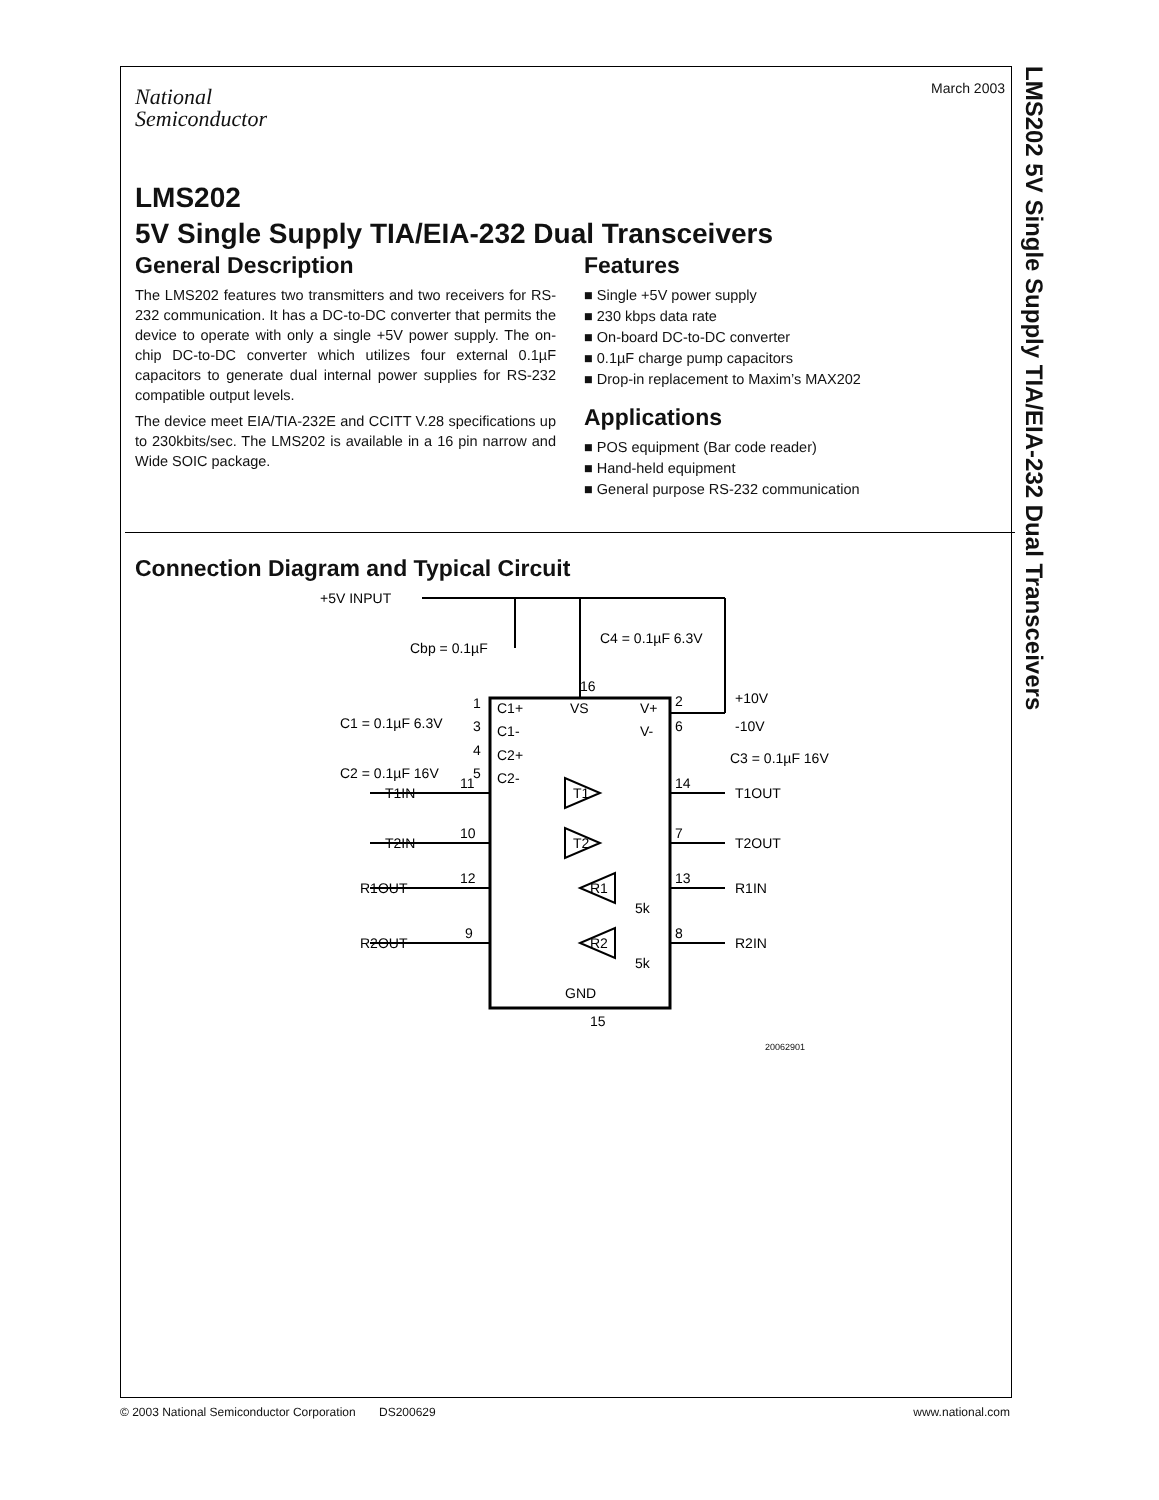LMS202 5V Single Supply TIA/EIA-232 Dual Transceivers
March 2003
National
Semiconductor
LMS202
5V Single Supply TIA/EIA-232 Dual Transceivers
General Description
The LMS202 features two transmitters and two receivers for RS-232 communication. It has a DC-to-DC converter that permits the device to operate with only a single +5V power supply. The on-chip DC-to-DC converter which utilizes four external 0.1µF capacitors to generate dual internal power supplies for RS-232 compatible output levels.
The device meet EIA/TIA-232E and CCITT V.28 specifications up to 230kbits/sec. The LMS202 is available in a 16 pin narrow and Wide SOIC package.
Features
■ Single +5V power supply
■ 230 kbps data rate
■ On-board DC-to-DC converter
■ 0.1µF charge pump capacitors
■ Drop-in replacement to Maxim’s MAX202
Applications
■ POS equipment (Bar code reader)
■ Hand-held equipment
■ General purpose RS-232 communication
Connection Diagram and Typical Circuit
+5V INPUT
Cbp = 0.1µF
C4 = 0.1µF 6.3V
16
C1 = 0.1µF 6.3V
C2 = 0.1µF 16V
1
3
4
5
C1+
C1-
C2+
C2-
VS
V+
V-
2
6
+10V
-10V
C3 = 0.1µF 16V
T1IN
11
T1
14
T1OUT
T2IN
10
T2
7
T2OUT
R1OUT
12
R1
13
R1IN
5k
R2OUT
9
R2
8
R2IN
5k
GND
15
20062901
© 2003 National Semiconductor Corporation DS200629 www.national.com